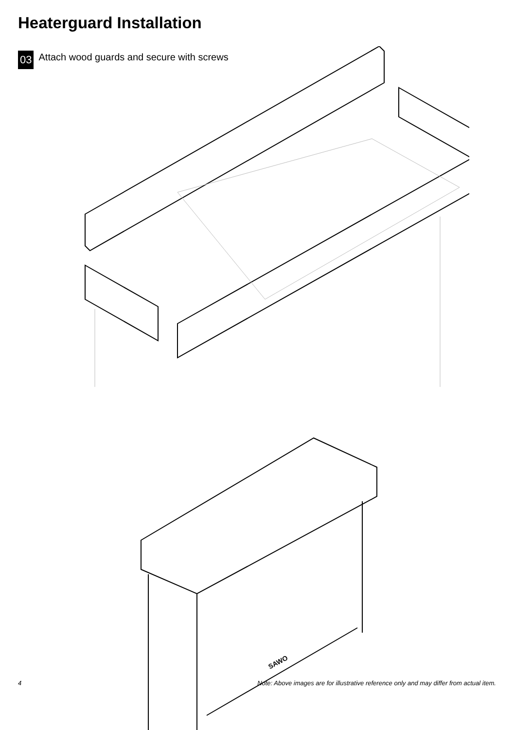Heaterguard Installation
03 Attach wood guards and secure with screws
SAWO
4 Note: Above images are for illustrative reference only and may differ from actual item.